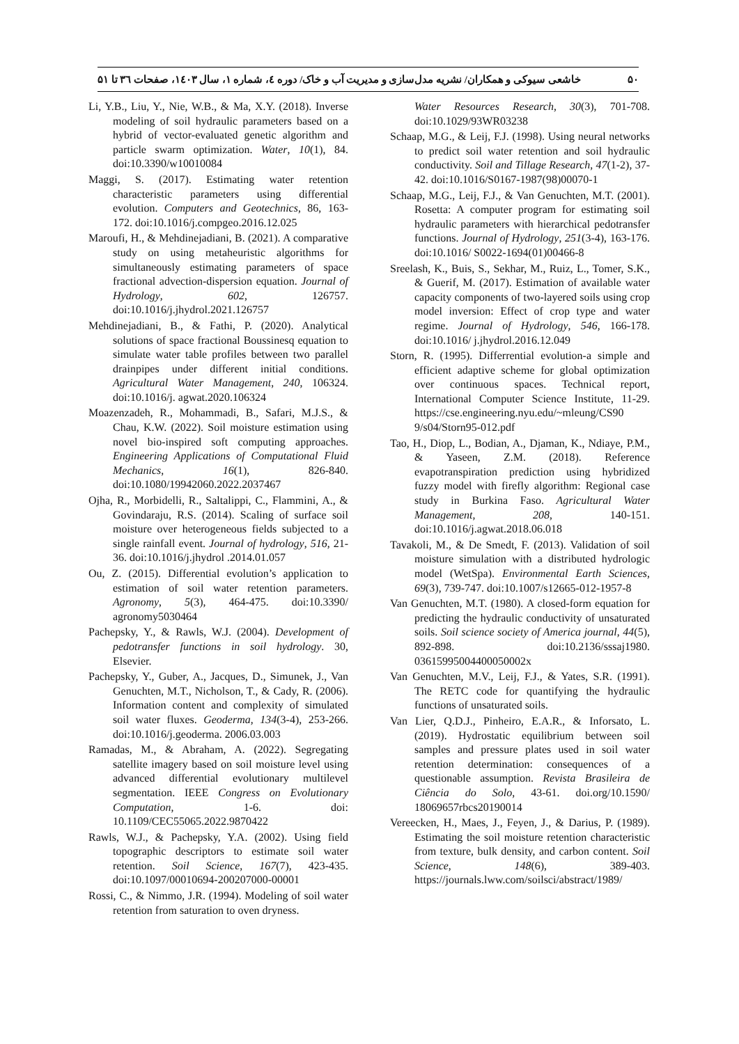۵۰ خاشعی سیوکی و همکاران/ نشریه مدل‌سازی و مدیریت آب و خاک/ دوره ٤، شماره ۱، سال ۱٤۰۳، صفحات ۳٦ تا ۵۱
Li, Y.B., Liu, Y., Nie, W.B., & Ma, X.Y. (2018). Inverse modeling of soil hydraulic parameters based on a hybrid of vector-evaluated genetic algorithm and particle swarm optimization. Water, 10(1), 84. doi:10.3390/w10010084
Maggi, S. (2017). Estimating water retention characteristic parameters using differential evolution. Computers and Geotechnics, 86, 163-172. doi:10.1016/j.compgeo.2016.12.025
Maroufi, H., & Mehdinejadiani, B. (2021). A comparative study on using metaheuristic algorithms for simultaneously estimating parameters of space fractional advection-dispersion equation. Journal of Hydrology, 602, 126757. doi:10.1016/j.jhydrol.2021.126757
Mehdinejadiani, B., & Fathi, P. (2020). Analytical solutions of space fractional Boussinesq equation to simulate water table profiles between two parallel drainpipes under different initial conditions. Agricultural Water Management, 240, 106324. doi:10.1016/j. agwat.2020.106324
Moazenzadeh, R., Mohammadi, B., Safari, M.J.S., & Chau, K.W. (2022). Soil moisture estimation using novel bio-inspired soft computing approaches. Engineering Applications of Computational Fluid Mechanics, 16(1), 826-840. doi:10.1080/19942060.2022.2037467
Ojha, R., Morbidelli, R., Saltalippi, C., Flammini, A., & Govindaraju, R.S. (2014). Scaling of surface soil moisture over heterogeneous fields subjected to a single rainfall event. Journal of hydrology, 516, 21-36. doi:10.1016/j.jhydrol .2014.01.057
Ou, Z. (2015). Differential evolution’s application to estimation of soil water retention parameters. Agronomy, 5(3), 464-475. doi:10.3390/ agronomy5030464
Pachepsky, Y., & Rawls, W.J. (2004). Development of pedotransfer functions in soil hydrology. 30, Elsevier.
Pachepsky, Y., Guber, A., Jacques, D., Simunek, J., Van Genuchten, M.T., Nicholson, T., & Cady, R. (2006). Information content and complexity of simulated soil water fluxes. Geoderma, 134(3-4), 253-266. doi:10.1016/j.geoderma. 2006.03.003
Ramadas, M., & Abraham, A. (2022). Segregating satellite imagery based on soil moisture level using advanced differential evolutionary multilevel segmentation. IEEE Congress on Evolutionary Computation, 1-6. doi: 10.1109/CEC55065.2022.9870422
Rawls, W.J., & Pachepsky, Y.A. (2002). Using field topographic descriptors to estimate soil water retention. Soil Science, 167(7), 423-435. doi:10.1097/00010694-200207000-00001
Rossi, C., & Nimmo, J.R. (1994). Modeling of soil water retention from saturation to oven dryness.
Water Resources Research, 30(3), 701-708. doi:10.1029/93WR03238
Schaap, M.G., & Leij, F.J. (1998). Using neural networks to predict soil water retention and soil hydraulic conductivity. Soil and Tillage Research, 47(1-2), 37-42. doi:10.1016/S0167-1987(98)00070-1
Schaap, M.G., Leij, F.J., & Van Genuchten, M.T. (2001). Rosetta: A computer program for estimating soil hydraulic parameters with hierarchical pedotransfer functions. Journal of Hydrology, 251(3-4), 163-176. doi:10.1016/ S0022-1694(01)00466-8
Sreelash, K., Buis, S., Sekhar, M., Ruiz, L., Tomer, S.K., & Guerif, M. (2017). Estimation of available water capacity components of two-layered soils using crop model inversion: Effect of crop type and water regime. Journal of Hydrology, 546, 166-178. doi:10.1016/ j.jhydrol.2016.12.049
Storn, R. (1995). Differrential evolution-a simple and efficient adaptive scheme for global optimization over continuous spaces. Technical report, International Computer Science Institute, 11-29. https://cse.engineering.nyu.edu/~mleung/CS90 9/s04/Storn95-012.pdf
Tao, H., Diop, L., Bodian, A., Djaman, K., Ndiaye, P.M., & Yaseen, Z.M. (2018). Reference evapotranspiration prediction using hybridized fuzzy model with firefly algorithm: Regional case study in Burkina Faso. Agricultural Water Management, 208, 140-151. doi:10.1016/j.agwat.2018.06.018
Tavakoli, M., & De Smedt, F. (2013). Validation of soil moisture simulation with a distributed hydrologic model (WetSpa). Environmental Earth Sciences, 69(3), 739-747. doi:10.1007/s12665-012-1957-8
Van Genuchten, M.T. (1980). A closed-form equation for predicting the hydraulic conductivity of unsaturated soils. Soil science society of America journal, 44(5), 892-898. doi:10.2136/sssaj1980. 03615995004400050002x
Van Genuchten, M.V., Leij, F.J., & Yates, S.R. (1991). The RETC code for quantifying the hydraulic functions of unsaturated soils.
Van Lier, Q.D.J., Pinheiro, E.A.R., & Inforsato, L. (2019). Hydrostatic equilibrium between soil samples and pressure plates used in soil water retention determination: consequences of a questionable assumption. Revista Brasileira de Ciência do Solo, 43-61. doi.org/10.1590/ 18069657rbcs20190014
Vereecken, H., Maes, J., Feyen, J., & Darius, P. (1989). Estimating the soil moisture retention characteristic from texture, bulk density, and carbon content. Soil Science, 148(6), 389-403. https://journals.lww.com/soilsci/abstract/1989/